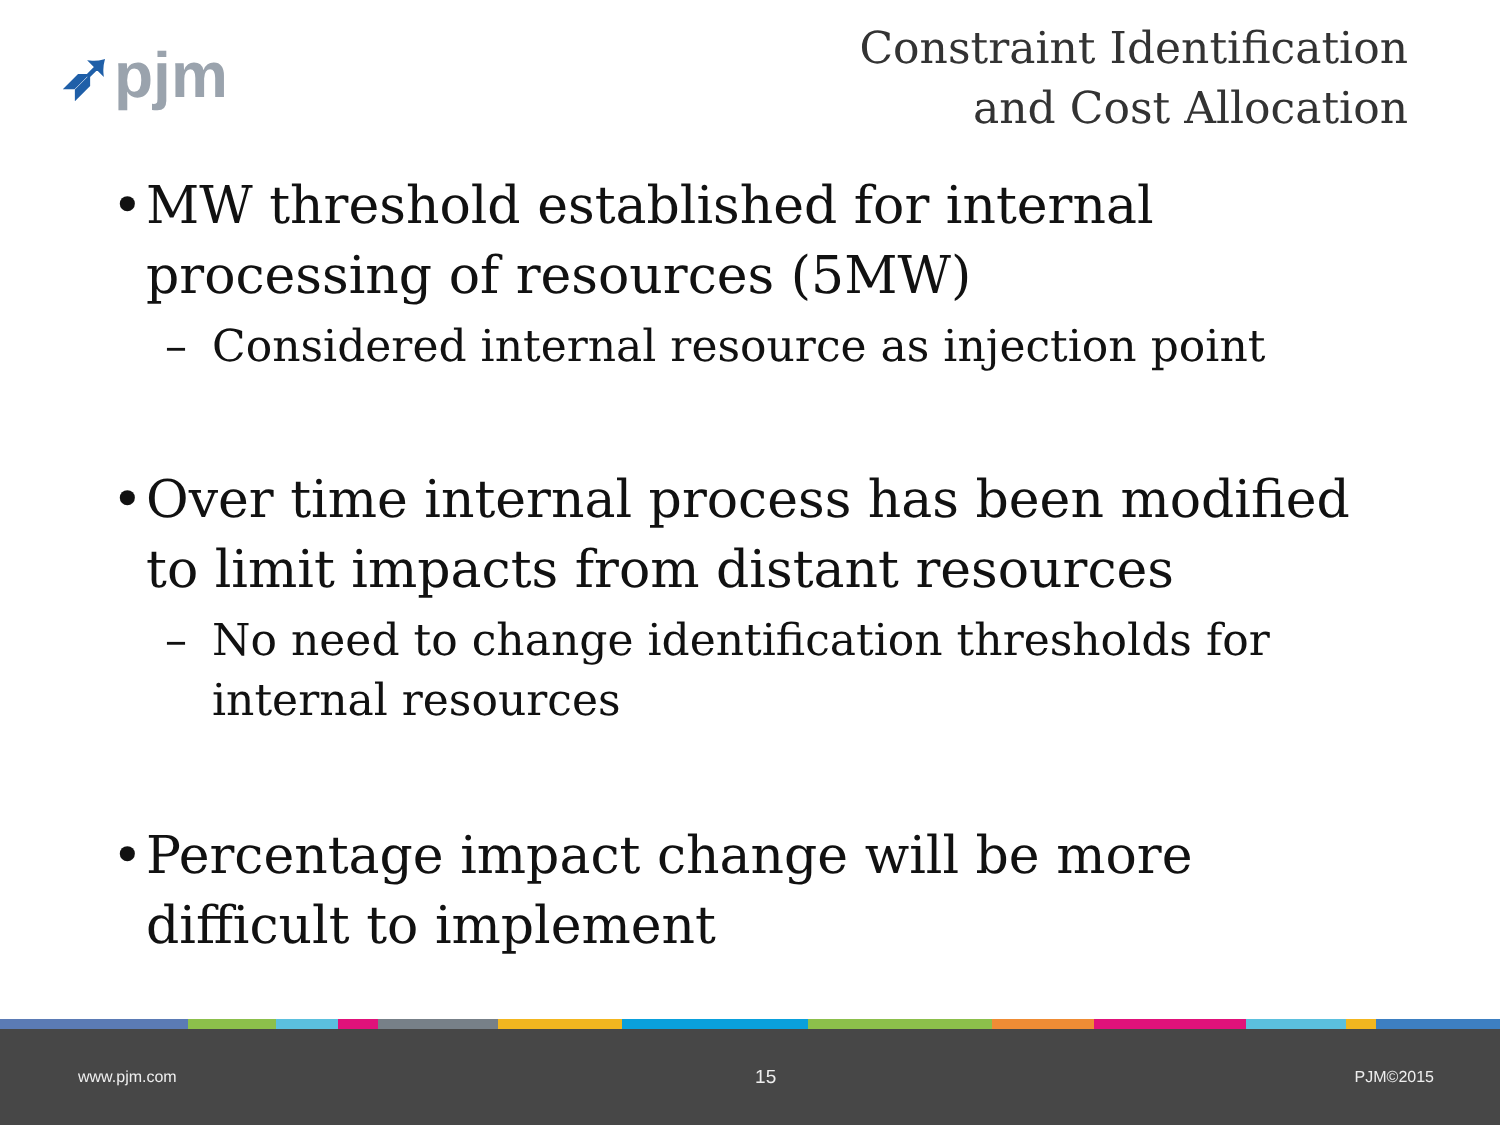➶pjm
Constraint Identification
and Cost Allocation
• MW threshold established for internal processing of resources (5MW)
– Considered internal resource as injection point
• Over time internal process has been modified to limit impacts from distant resources
– No need to change identification thresholds for internal resources
• Percentage impact change will be more difficult to implement
www.pjm.com 15 PJM©2015